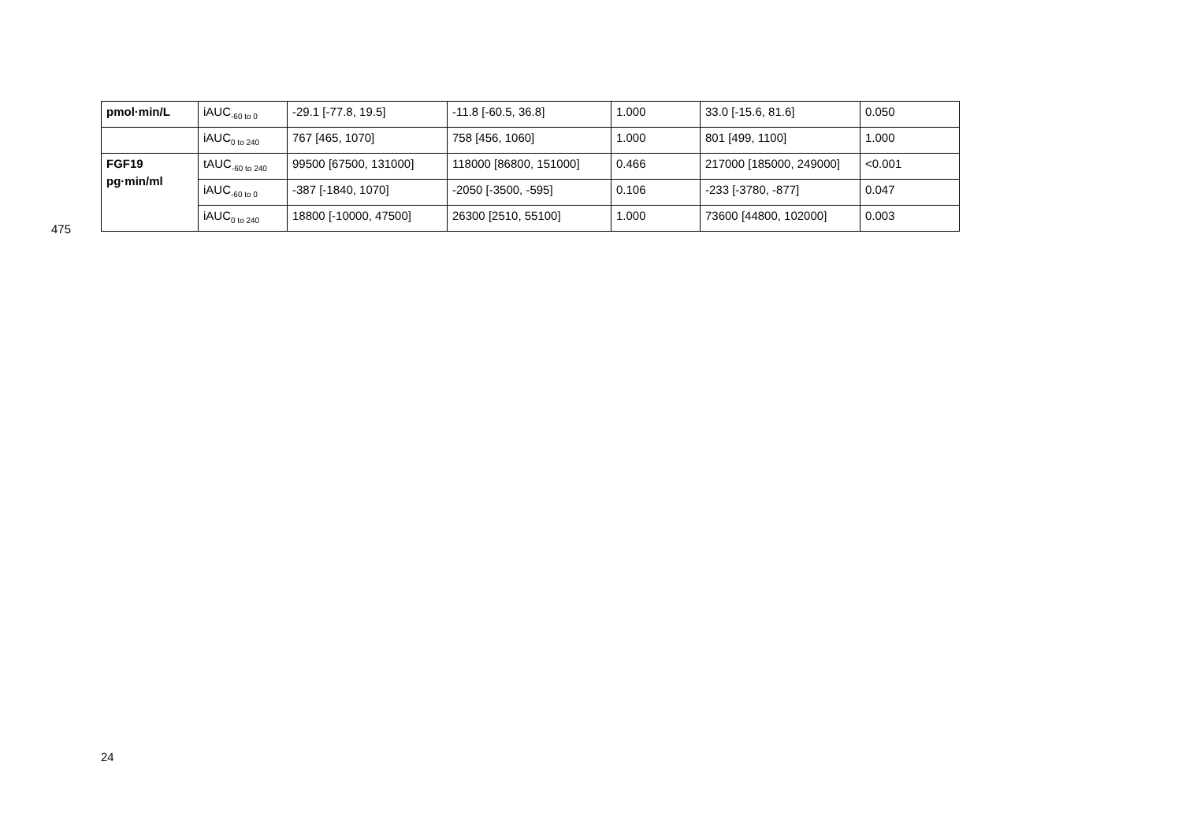| pmol·min/L | iAUC<sub>-60 to 0</sub> | -29.1 [-77.8, 19.5] | -11.8 [-60.5, 36.8] | 1.000 | 33.0 [-15.6, 81.6] | 0.050 |
| | iAUC<sub>0 to 240</sub> | 767 [465, 1070] | 758 [456, 1060] | 1.000 | 801 [499, 1100] | 1.000 |
| FGF19 pg·min/ml | tAUC<sub>-60 to 240</sub> | 99500 [67500, 131000] | 118000 [86800, 151000] | 0.466 | 217000 [185000, 249000] | <0.001 |
| | iAUC<sub>-60 to 0</sub> | -387 [-1840, 1070] | -2050 [-3500, -595] | 0.106 | -233 [-3780, -877] | 0.047 |
| | iAUC<sub>0 to 240</sub> | 18800 [-10000, 47500] | 26300 [2510, 55100] | 1.000 | 73600 [44800, 102000] | 0.003 |
475
24